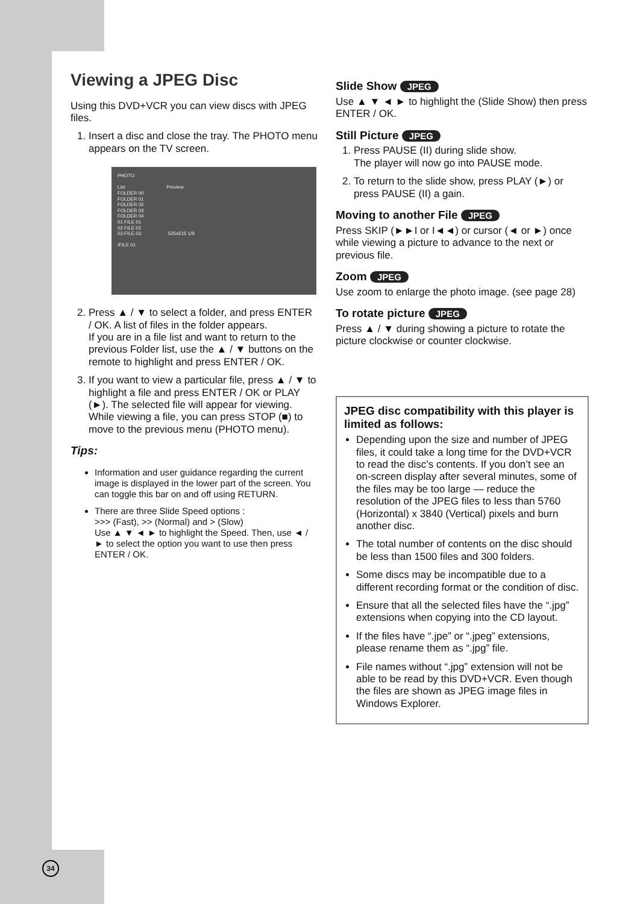Viewing a JPEG Disc
Using this DVD+VCR you can view discs with JPEG files.
1. Insert a disc and close the tray. The PHOTO menu appears on the TV screen.
PHOTO
List Preview
FOLDER 00
FOLDER 01
FOLDER 02
FOLDER 03
FOLDER 04
01 FILE 01
02 FILE 02
03 FILE 03 525x515 1/9
/FILE 01
2. Press ▲ / ▼ to select a folder, and press ENTER / OK. A list of files in the folder appears.
If you are in a file list and want to return to the previous Folder list, use the ▲ / ▼ buttons on the remote to highlight and press ENTER / OK.
3. If you want to view a particular file, press ▲ / ▼ to highlight a file and press ENTER / OK or PLAY (►). The selected file will appear for viewing.
While viewing a file, you can press STOP (■) to move to the previous menu (PHOTO menu).
Tips:
Information and user guidance regarding the current image is displayed in the lower part of the screen. You can toggle this bar on and off using RETURN.
There are three Slide Speed options :
>>> (Fast), >> (Normal) and > (Slow)
Use ▲ ▼ ◄ ► to highlight the Speed. Then, use ◄ / ► to select the option you want to use then press ENTER / OK.
Slide Show JPEG
Use ▲ ▼ ◄ ► to highlight the (Slide Show) then press ENTER / OK.
Still Picture JPEG
1. Press PAUSE (II) during slide show.
The player will now go into PAUSE mode.
2. To return to the slide show, press PLAY (►) or press PAUSE (II) a gain.
Moving to another File JPEG
Press SKIP (►►I or I◄◄) or cursor (◄ or ►) once while viewing a picture to advance to the next or previous file.
Zoom JPEG
Use zoom to enlarge the photo image. (see page 28)
To rotate picture JPEG
Press ▲ / ▼ during showing a picture to rotate the picture clockwise or counter clockwise.
JPEG disc compatibility with this player is limited as follows:
Depending upon the size and number of JPEG files, it could take a long time for the DVD+VCR to read the disc’s contents. If you don’t see an on-screen display after several minutes, some of the files may be too large — reduce the resolution of the JPEG files to less than 5760 (Horizontal) x 3840 (Vertical) pixels and burn another disc.
The total number of contents on the disc should be less than 1500 files and 300 folders.
Some discs may be incompatible due to a different recording format or the condition of disc.
Ensure that all the selected files have the “.jpg” extensions when copying into the CD layout.
If the files have “.jpe” or “.jpeg” extensions, please rename them as “.jpg” file.
File names without “.jpg” extension will not be able to be read by this DVD+VCR. Even though the files are shown as JPEG image files in Windows Explorer.
34